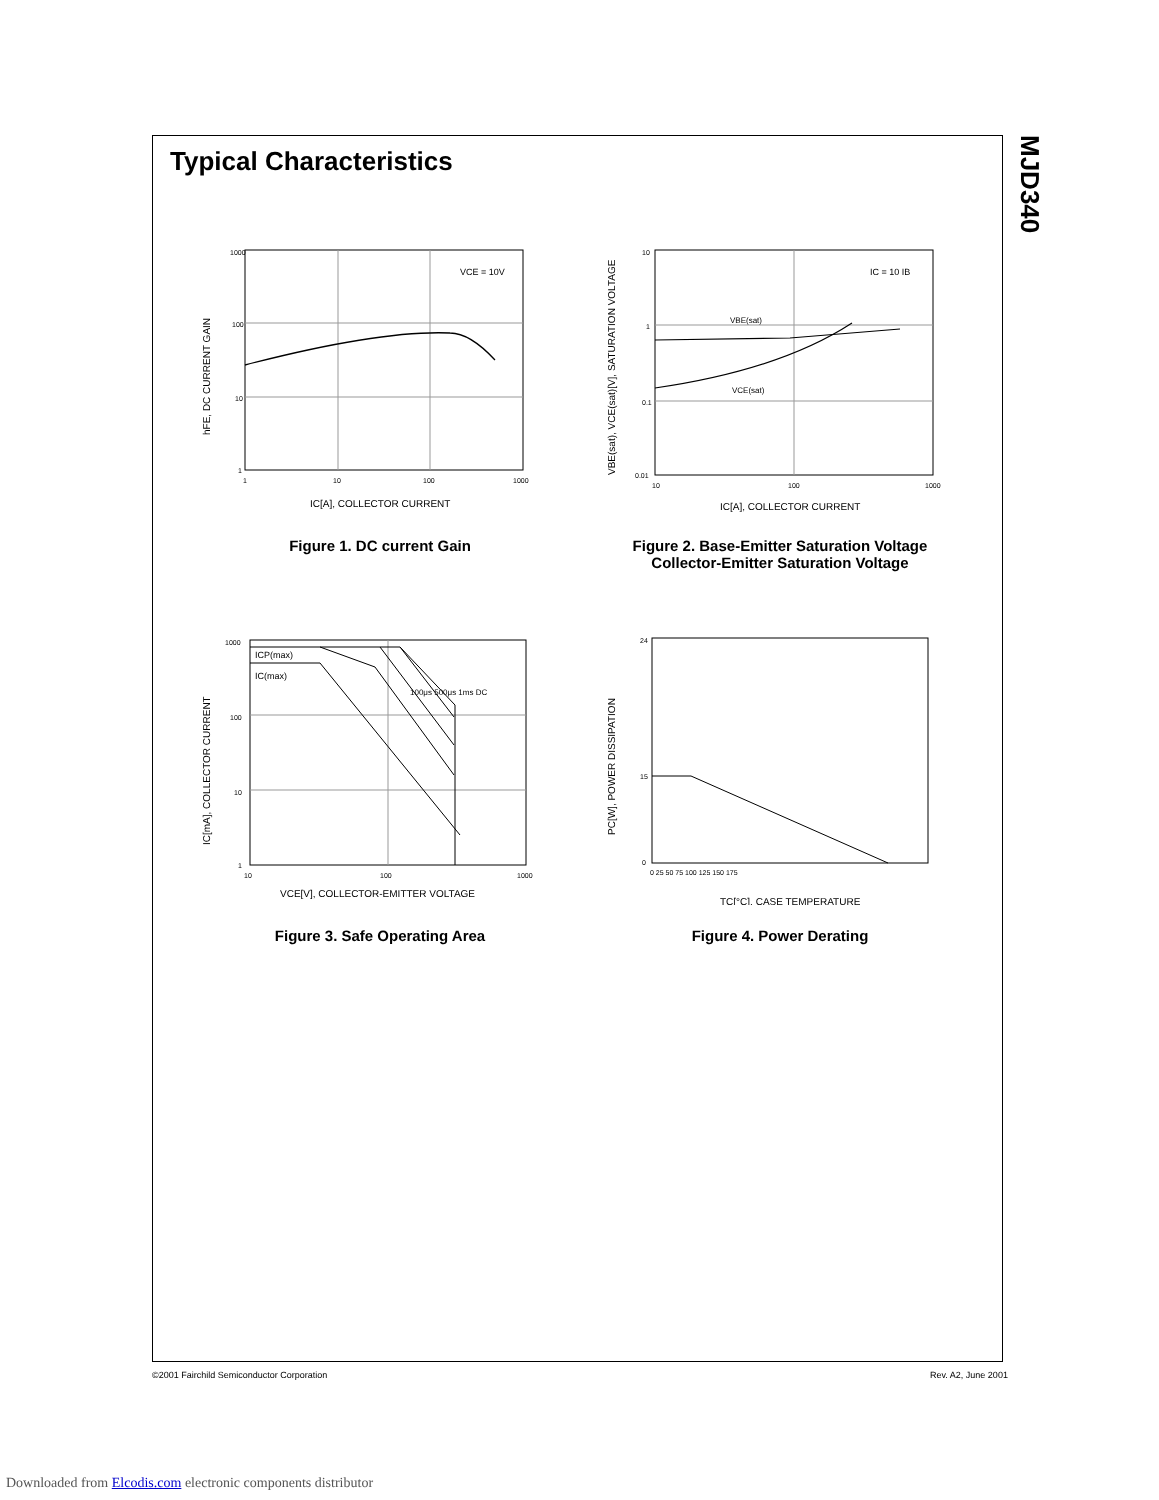MJD340
Typical Characteristics
1000
100
10
1
1
10
100
1000
VCE = 10V
IC[A], COLLECTOR CURRENT
hFE, DC CURRENT GAIN
Figure 1. DC current Gain
10
1
0.1
0.01
10
100
1000
VBE(sat)
VCE(sat)
IC = 10 IB
IC[A], COLLECTOR CURRENT
VBE(sat), VCE(sat)[V], SATURATION VOLTAGE
Figure 2. Base-Emitter Saturation Voltage
Collector-Emitter Saturation Voltage
1000
100
10
1
10
100
1000
ICP(max)
IC(max)
100μs 500μs 1ms DC
VCE[V], COLLECTOR-EMITTER VOLTAGE
IC[mA], COLLECTOR CURRENT
Figure 3. Safe Operating Area
24
15
0
0 25 50 75 100 125 150 175
TC[°C], CASE TEMPERATURE
PC[W], POWER DISSIPATION
Figure 4. Power Derating
©2001 Fairchild Semiconductor Corporation
Rev. A2, June 2001
Downloaded from Elcodis.com electronic components distributor